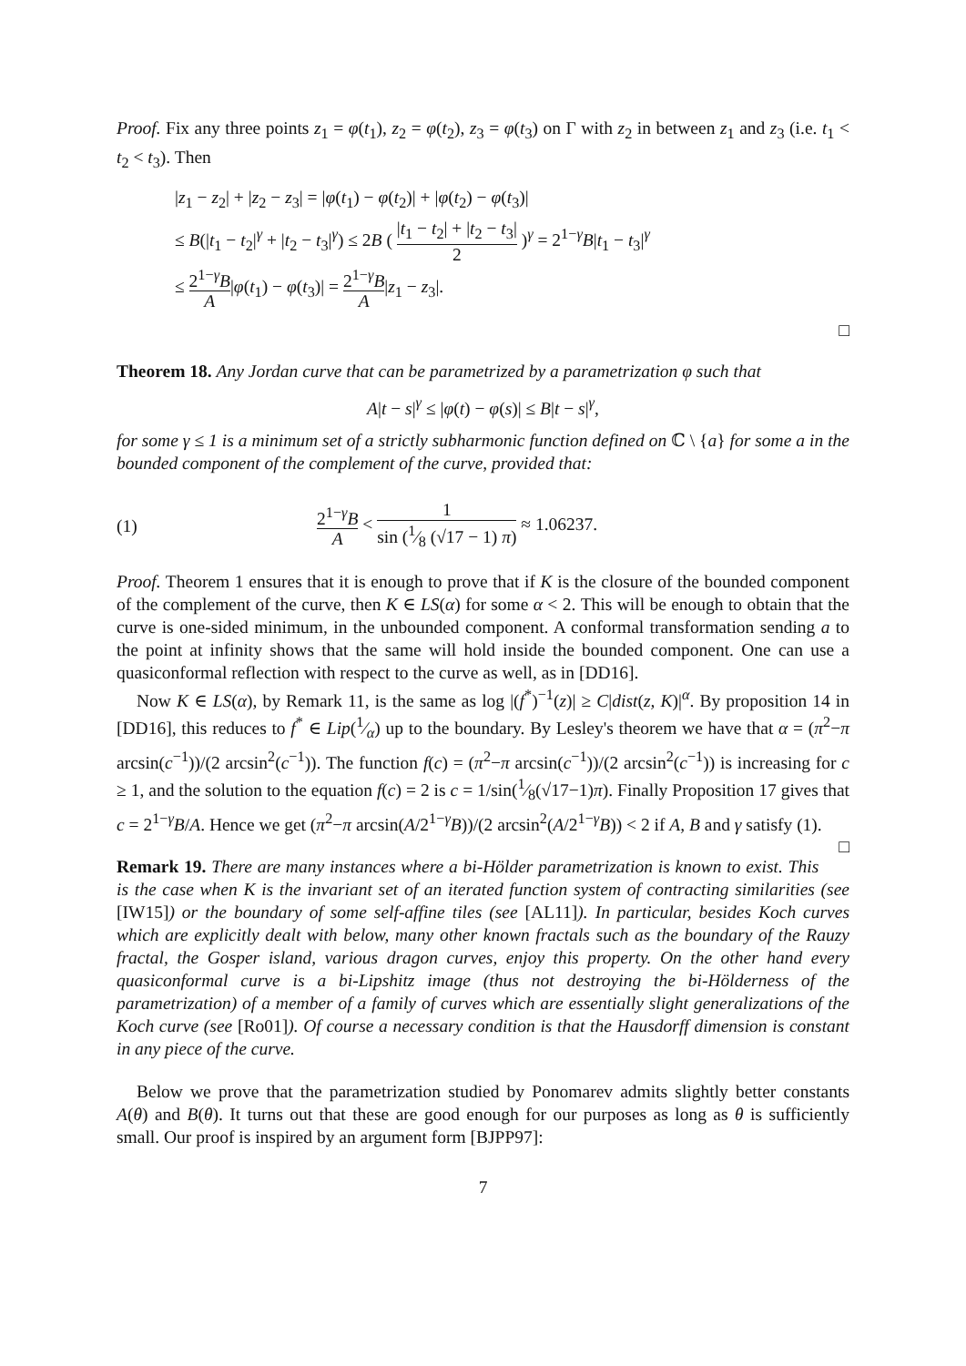Proof. Fix any three points z<sub>1</sub> = φ(t<sub>1</sub>), z<sub>2</sub> = φ(t<sub>2</sub>), z<sub>3</sub> = φ(t<sub>3</sub>) on Γ with z<sub>2</sub> in between z<sub>1</sub> and z<sub>3</sub> (i.e. t<sub>1</sub> < t<sub>2</sub> < t<sub>3</sub>). Then
|z<sub>1</sub> − z<sub>2</sub>| + |z<sub>2</sub> − z<sub>3</sub>| = |φ(t<sub>1</sub>) − φ(t<sub>2</sub>)| + |φ(t<sub>2</sub>) − φ(t<sub>3</sub>)|
≤ B(|t<sub>1</sub> − t<sub>2</sub>|<sup>γ</sup> + |t<sub>2</sub> − t<sub>3</sub>|<sup>γ</sup>) ≤ 2B ( |t<sub>1</sub> − t<sub>2</sub>| + |t<sub>2</sub> − t<sub>3</sub>| 2 )<sup>γ</sup> = 2<sup>1−γ</sup>B|t<sub>1</sub> − t<sub>3</sub>|<sup>γ</sup>
≤ 2<sup>1−γ</sup>B A|φ(t<sub>1</sub>) − φ(t<sub>3</sub>)| = 2<sup>1−γ</sup>B A|z<sub>1</sub> − z<sub>3</sub>|.
□
Theorem 18. Any Jordan curve that can be parametrized by a parametrization φ such that
A|t − s|<sup>γ</sup> ≤ |φ(t) − φ(s)| ≤ B|t − s|<sup>γ</sup>,
for some γ ≤ 1 is a minimum set of a strictly subharmonic function defined on ℂ \ {a} for some a in the bounded component of the complement of the curve, provided that:
(1) 2<sup>1−γ</sup>B A < 1 sin (1⁄8 (√17 − 1) π) ≈ 1.06237.
Proof. Theorem 1 ensures that it is enough to prove that if K is the closure of the bounded component of the complement of the curve, then K ∈ LS(α) for some α < 2. This will be enough to obtain that the curve is one-sided minimum, in the unbounded component. A conformal transformation sending a to the point at infinity shows that the same will hold inside the bounded component. One can use a quasiconformal reflection with respect to the curve as well, as in [DD16].
Now K ∈ LS(α), by Remark 11, is the same as log |(f<sup>*</sup>)<sup>−1</sup>(z)| ≥ C|dist(z, K)|<sup>α</sup>. By proposition 14 in [DD16], this reduces to f<sup>*</sup> ∈ Lip(1⁄α) up to the boundary. By Lesley's theorem we have that α = (π<sup>2</sup>−π arcsin(c<sup>−1</sup>))/(2 arcsin<sup>2</sup>(c<sup>−1</sup>)). The function f(c) = (π<sup>2</sup>−π arcsin(c<sup>−1</sup>))/(2 arcsin<sup>2</sup>(c<sup>−1</sup>)) is increasing for c ≥ 1, and the solution to the equation f(c) = 2 is c = 1/sin(1⁄8(√17−1)π). Finally Proposition 17 gives that c = 2<sup>1−γ</sup>B/A. Hence we get (π<sup>2</sup>−π arcsin(A/2<sup>1−γ</sup>B))/(2 arcsin<sup>2</sup>(A/2<sup>1−γ</sup>B)) < 2 if A, B and γ satisfy (1). □
Remark 19. There are many instances where a bi-Hölder parametrization is known to exist. This is the case when K is the invariant set of an iterated function system of contracting similarities (see [IW15]) or the boundary of some self-affine tiles (see [AL11]). In particular, besides Koch curves which are explicitly dealt with below, many other known fractals such as the boundary of the Rauzy fractal, the Gosper island, various dragon curves, enjoy this property. On the other hand every quasiconformal curve is a bi-Lipshitz image (thus not destroying the bi-Hölderness of the parametrization) of a member of a family of curves which are essentially slight generalizations of the Koch curve (see [Ro01]). Of course a necessary condition is that the Hausdorff dimension is constant in any piece of the curve.
Below we prove that the parametrization studied by Ponomarev admits slightly better constants A(θ) and B(θ). It turns out that these are good enough for our purposes as long as θ is sufficiently small. Our proof is inspired by an argument form [BJPP97]:
7